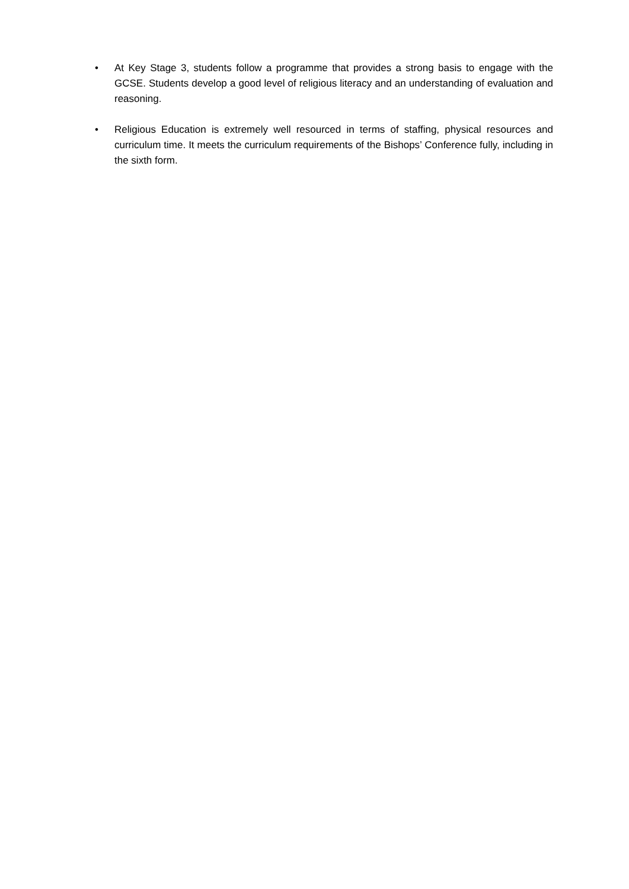• At Key Stage 3, students follow a programme that provides a strong basis to engage with the GCSE. Students develop a good level of religious literacy and an understanding of evaluation and reasoning.
• Religious Education is extremely well resourced in terms of staffing, physical resources and curriculum time. It meets the curriculum requirements of the Bishops’ Conference fully, including in the sixth form.